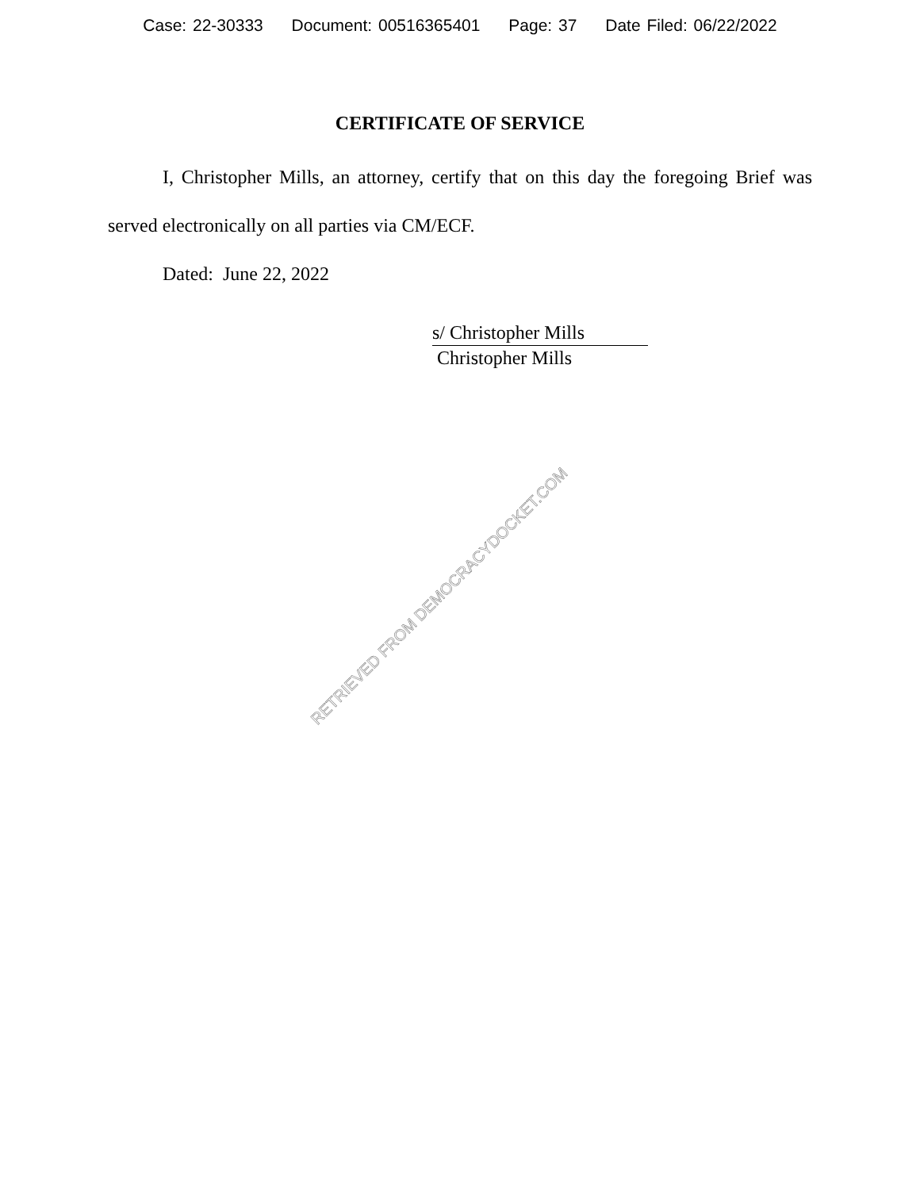Case: 22-30333 Document: 00516365401 Page: 37 Date Filed: 06/22/2022
CERTIFICATE OF SERVICE
I, Christopher Mills, an attorney, certify that on this day the foregoing Brief was served electronically on all parties via CM/ECF.
Dated: June 22, 2022
s/ Christopher Mills
Christopher Mills
RETRIEVED FROM DEMOCRACYDOCKET.COM